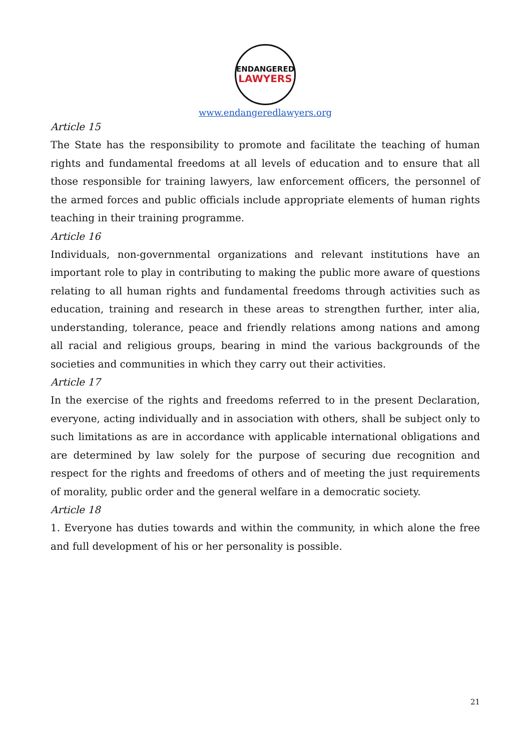ENDANGERED
LAWYERS
www.endangeredlawyers.org
Article 15
The State has the responsibility to promote and facilitate the teaching of human rights and fundamental freedoms at all levels of education and to ensure that all those responsible for training lawyers, law enforcement officers, the personnel of the armed forces and public officials include appropriate elements of human rights teaching in their training programme.
Article 16
Individuals, non-governmental organizations and relevant institutions have an important role to play in contributing to making the public more aware of questions relating to all human rights and fundamental freedoms through activities such as education, training and research in these areas to strengthen further, inter alia, understanding, tolerance, peace and friendly relations among nations and among all racial and religious groups, bearing in mind the various backgrounds of the societies and communities in which they carry out their activities.
Article 17
In the exercise of the rights and freedoms referred to in the present Declaration, everyone, acting individually and in association with others, shall be subject only to such limitations as are in accordance with applicable international obligations and are determined by law solely for the purpose of securing due recognition and respect for the rights and freedoms of others and of meeting the just requirements of morality, public order and the general welfare in a democratic society.
Article 18
1. Everyone has duties towards and within the community, in which alone the free and full development of his or her personality is possible.
21